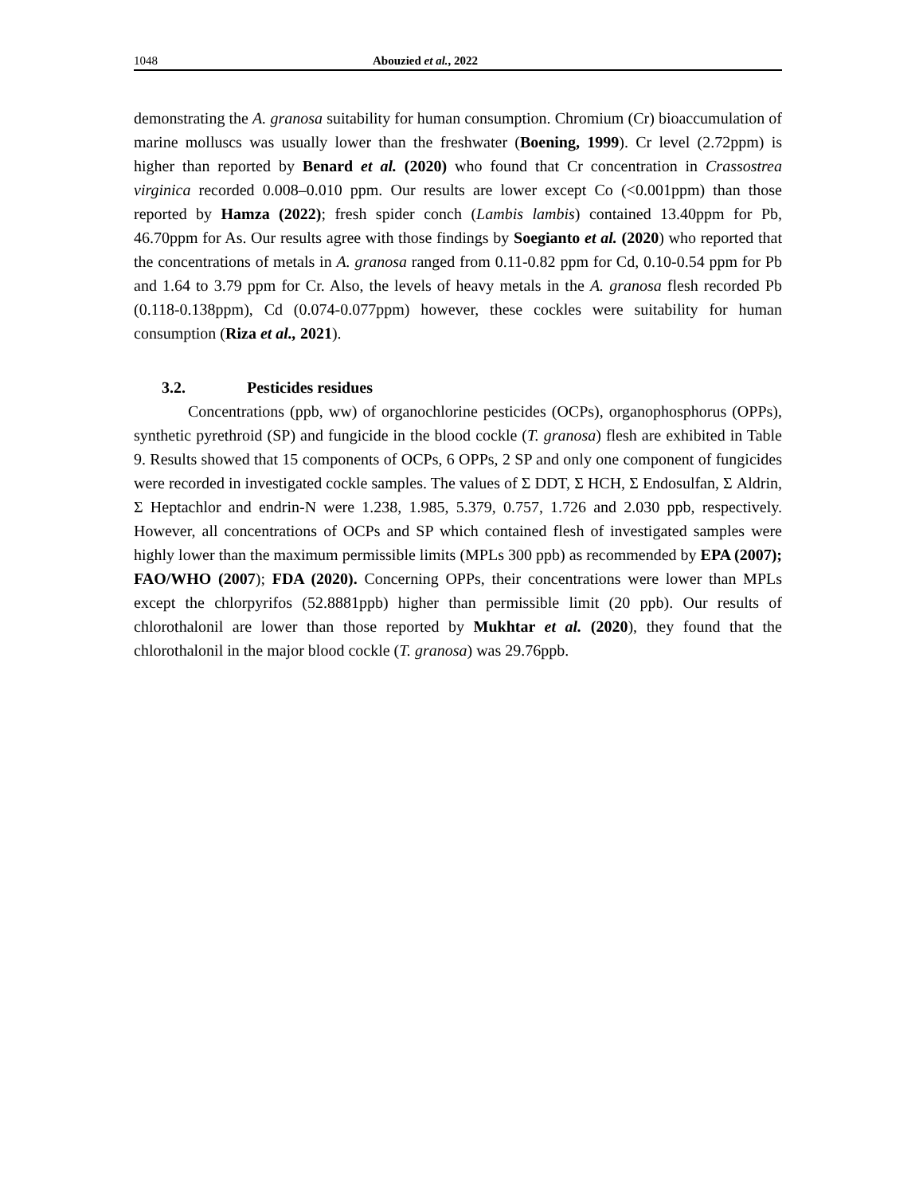1048 Abouzied et al., 2022
demonstrating the A. granosa suitability for human consumption. Chromium (Cr) bioaccumulation of marine molluscs was usually lower than the freshwater (Boening, 1999). Cr level (2.72ppm) is higher than reported by Benard et al. (2020) who found that Cr concentration in Crassostrea virginica recorded 0.008–0.010 ppm. Our results are lower except Co (<0.001ppm) than those reported by Hamza (2022); fresh spider conch (Lambis lambis) contained 13.40ppm for Pb, 46.70ppm for As. Our results agree with those findings by Soegianto et al. (2020) who reported that the concentrations of metals in A. granosa ranged from 0.11-0.82 ppm for Cd, 0.10-0.54 ppm for Pb and 1.64 to 3.79 ppm for Cr. Also, the levels of heavy metals in the A. granosa flesh recorded Pb (0.118-0.138ppm), Cd (0.074-0.077ppm) however, these cockles were suitability for human consumption (Riza et al., 2021).
3.2. Pesticides residues
Concentrations (ppb, ww) of organochlorine pesticides (OCPs), organophosphorus (OPPs), synthetic pyrethroid (SP) and fungicide in the blood cockle (T. granosa) flesh are exhibited in Table 9. Results showed that 15 components of OCPs, 6 OPPs, 2 SP and only one component of fungicides were recorded in investigated cockle samples. The values of Σ DDT, Σ HCH, Σ Endosulfan, Σ Aldrin, Σ Heptachlor and endrin-N were 1.238, 1.985, 5.379, 0.757, 1.726 and 2.030 ppb, respectively. However, all concentrations of OCPs and SP which contained flesh of investigated samples were highly lower than the maximum permissible limits (MPLs 300 ppb) as recommended by EPA (2007); FAO/WHO (2007); FDA (2020). Concerning OPPs, their concentrations were lower than MPLs except the chlorpyrifos (52.8881ppb) higher than permissible limit (20 ppb). Our results of chlorothalonil are lower than those reported by Mukhtar et al. (2020), they found that the chlorothalonil in the major blood cockle (T. granosa) was 29.76ppb.